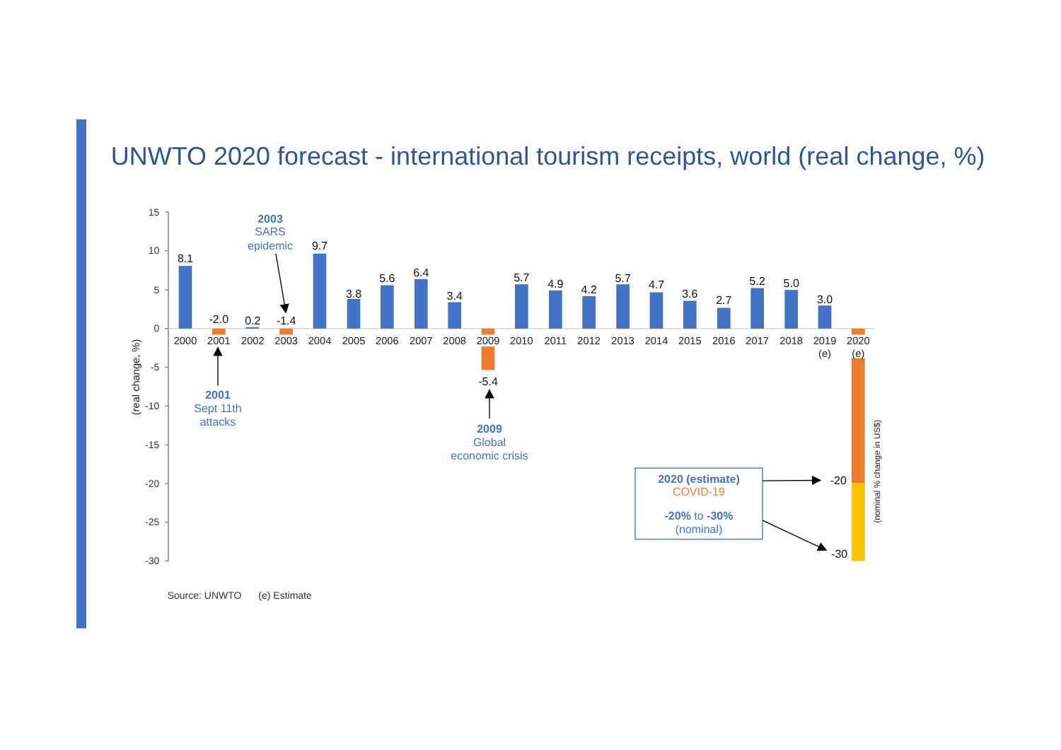UNWTO 2020 forecast - international tourism receipts, world (real change, %)
15
10
5
0
-5
-10
-15
-20
-25
-30
(real change, %)
8.1
-2.0
0.2
-1.4
9.7
3.8
5.6
6.4
3.4
-5.4
5.7
4.9
4.2
5.7
4.7
3.6
2.7
5.2
5.0
3.0
2000
2001
2002
2003
2004
2005
2006
2007
2008
2009
2010
2011
2012
2013
2014
2015
2016
2017
2018
2019
2020
(e)
(e)
2003
SARS
epidemic
2001
Sept 11th
attacks
2009
Global
economic crisis
2020 (estimate)
COVID-19
-20% to -30%
(nominal)
-20
-30
(nominal % change in US$)
Source: UNWTO
(e) Estimate